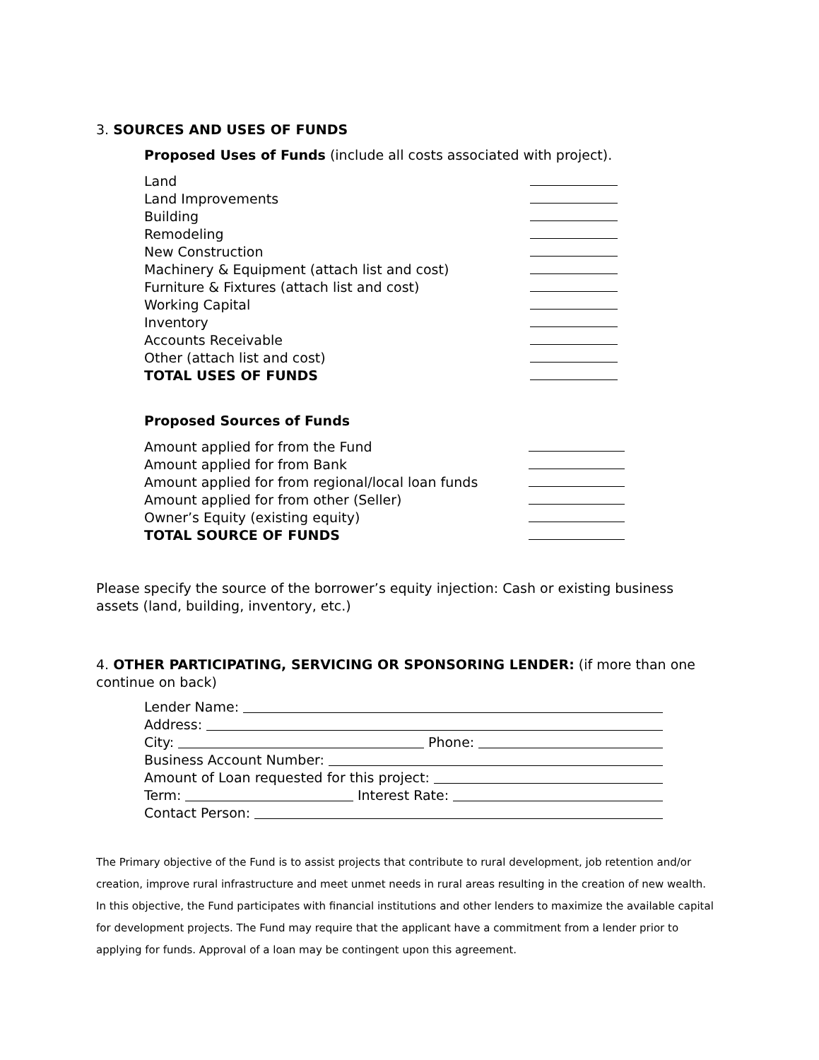3. SOURCES AND USES OF FUNDS
Proposed Uses of Funds (include all costs associated with project).
Land
Land Improvements
Building
Remodeling
New Construction
Machinery & Equipment (attach list and cost)
Furniture & Fixtures (attach list and cost)
Working Capital
Inventory
Accounts Receivable
Other (attach list and cost)
TOTAL USES OF FUNDS
Proposed Sources of Funds
Amount applied for from the Fund
Amount applied for from Bank
Amount applied for from regional/local loan funds
Amount applied for from other (Seller)
Owner’s Equity (existing equity)
TOTAL SOURCE OF FUNDS
Please specify the source of the borrower’s equity injection: Cash or existing business assets (land, building, inventory, etc.)
4. OTHER PARTICIPATING, SERVICING OR SPONSORING LENDER: (if more than one continue on back)
Lender Name:
Address:
City: Phone:
Business Account Number:
Amount of Loan requested for this project:
Term: Interest Rate:
Contact Person:
The Primary objective of the Fund is to assist projects that contribute to rural development, job retention and/or creation, improve rural infrastructure and meet unmet needs in rural areas resulting in the creation of new wealth. In this objective, the Fund participates with financial institutions and other lenders to maximize the available capital for development projects. The Fund may require that the applicant have a commitment from a lender prior to applying for funds. Approval of a loan may be contingent upon this agreement.